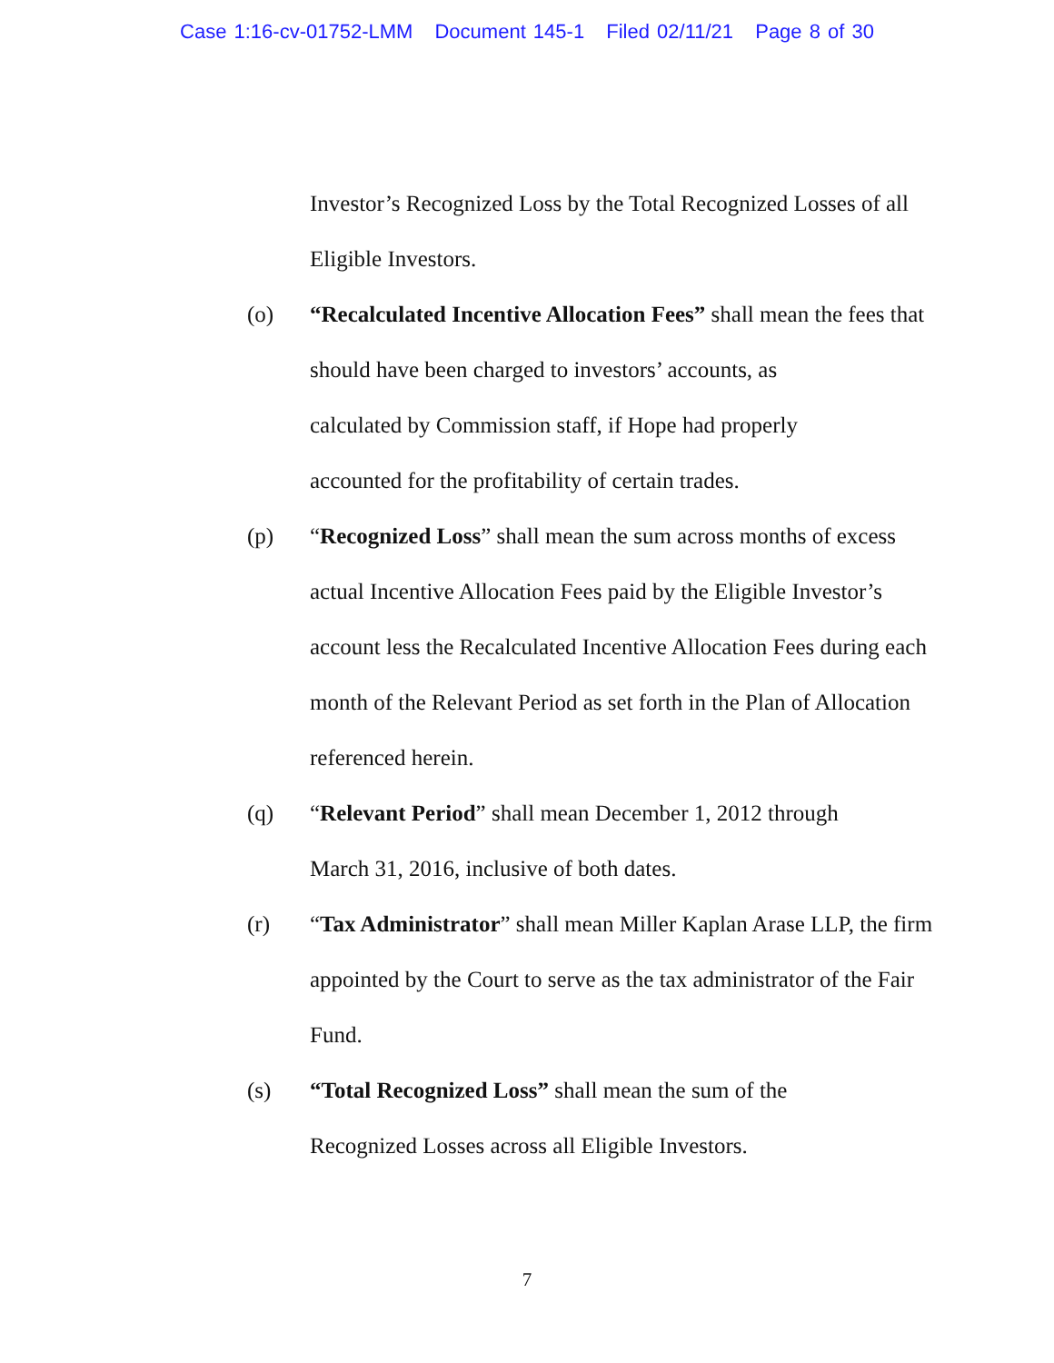Case 1:16-cv-01752-LMM Document 145-1 Filed 02/11/21 Page 8 of 30
Investor’s Recognized Loss by the Total Recognized Losses of all Eligible Investors.
(o) “Recalculated Incentive Allocation Fees” shall mean the fees that should have been charged to investors’ accounts, as
calculated by Commission staff, if Hope had properly
accounted for the profitability of certain trades.
(p) “Recognized Loss” shall mean the sum across months of excess actual Incentive Allocation Fees paid by the Eligible Investor’s account less the Recalculated Incentive Allocation Fees during each month of the Relevant Period as set forth in the Plan of Allocation referenced herein.
(q) “Relevant Period” shall mean December 1, 2012 through
March 31, 2016, inclusive of both dates.
(r) “Tax Administrator” shall mean Miller Kaplan Arase LLP, the firm appointed by the Court to serve as the tax administrator of the Fair Fund.
(s) “Total Recognized Loss” shall mean the sum of the
Recognized Losses across all Eligible Investors.
7